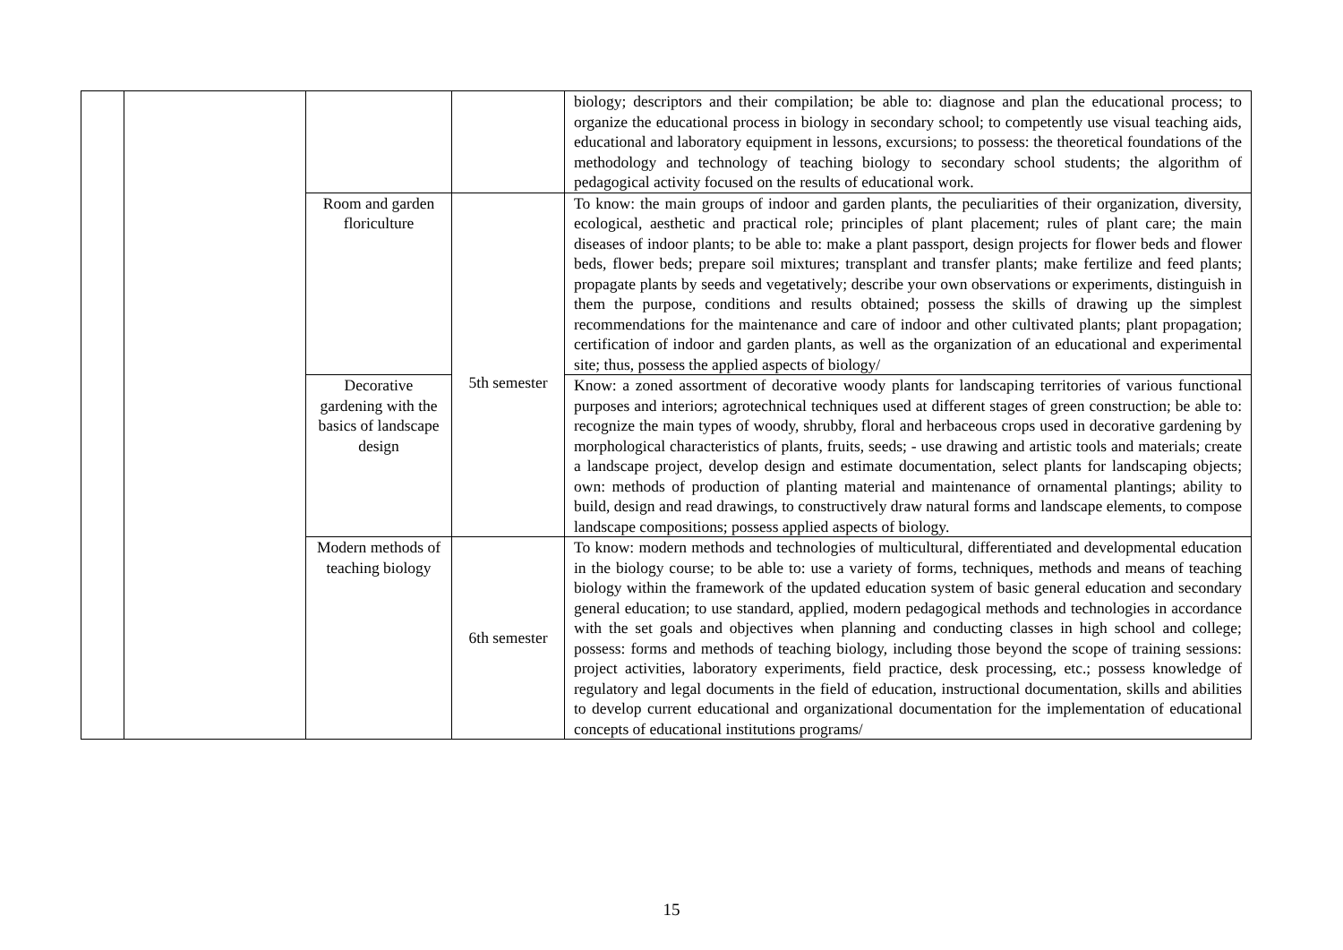| | | | | biology; descriptors and their compilation; be able to: diagnose and plan the educational process; to organize the educational process in biology in secondary school; to competently use visual teaching aids, educational and laboratory equipment in lessons, excursions; to possess: the theoretical foundations of the methodology and technology of teaching biology to secondary school students; the algorithm of pedagogical activity focused on the results of educational work. |
| | | Room and garden floriculture | 5th semester | To know: the main groups of indoor and garden plants, the peculiarities of their organization, diversity, ecological, aesthetic and practical role; principles of plant placement; rules of plant care; the main diseases of indoor plants; to be able to: make a plant passport, design projects for flower beds and flower beds, flower beds; prepare soil mixtures; transplant and transfer plants; make fertilize and feed plants; propagate plants by seeds and vegetatively; describe your own observations or experiments, distinguish in them the purpose, conditions and results obtained; possess the skills of drawing up the simplest recommendations for the maintenance and care of indoor and other cultivated plants; plant propagation; certification of indoor and garden plants, as well as the organization of an educational and experimental site; thus, possess the applied aspects of biology/ |
| | | Decorative gardening with the basics of landscape design | | Know: a zoned assortment of decorative woody plants for landscaping territories of various functional purposes and interiors; agrotechnical techniques used at different stages of green construction; be able to: recognize the main types of woody, shrubby, floral and herbaceous crops used in decorative gardening by morphological characteristics of plants, fruits, seeds; - use drawing and artistic tools and materials; create a landscape project, develop design and estimate documentation, select plants for landscaping objects; own: methods of production of planting material and maintenance of ornamental plantings; ability to build, design and read drawings, to constructively draw natural forms and landscape elements, to compose landscape compositions; possess applied aspects of biology. |
| | | Modern methods of teaching biology | 6th semester | To know: modern methods and technologies of multicultural, differentiated and developmental education in the biology course; to be able to: use a variety of forms, techniques, methods and means of teaching biology within the framework of the updated education system of basic general education and secondary general education; to use standard, applied, modern pedagogical methods and technologies in accordance with the set goals and objectives when planning and conducting classes in high school and college; possess: forms and methods of teaching biology, including those beyond the scope of training sessions: project activities, laboratory experiments, field practice, desk processing, etc.; possess knowledge of regulatory and legal documents in the field of education, instructional documentation, skills and abilities to develop current educational and organizational documentation for the implementation of educational concepts of educational institutions programs/ |
15